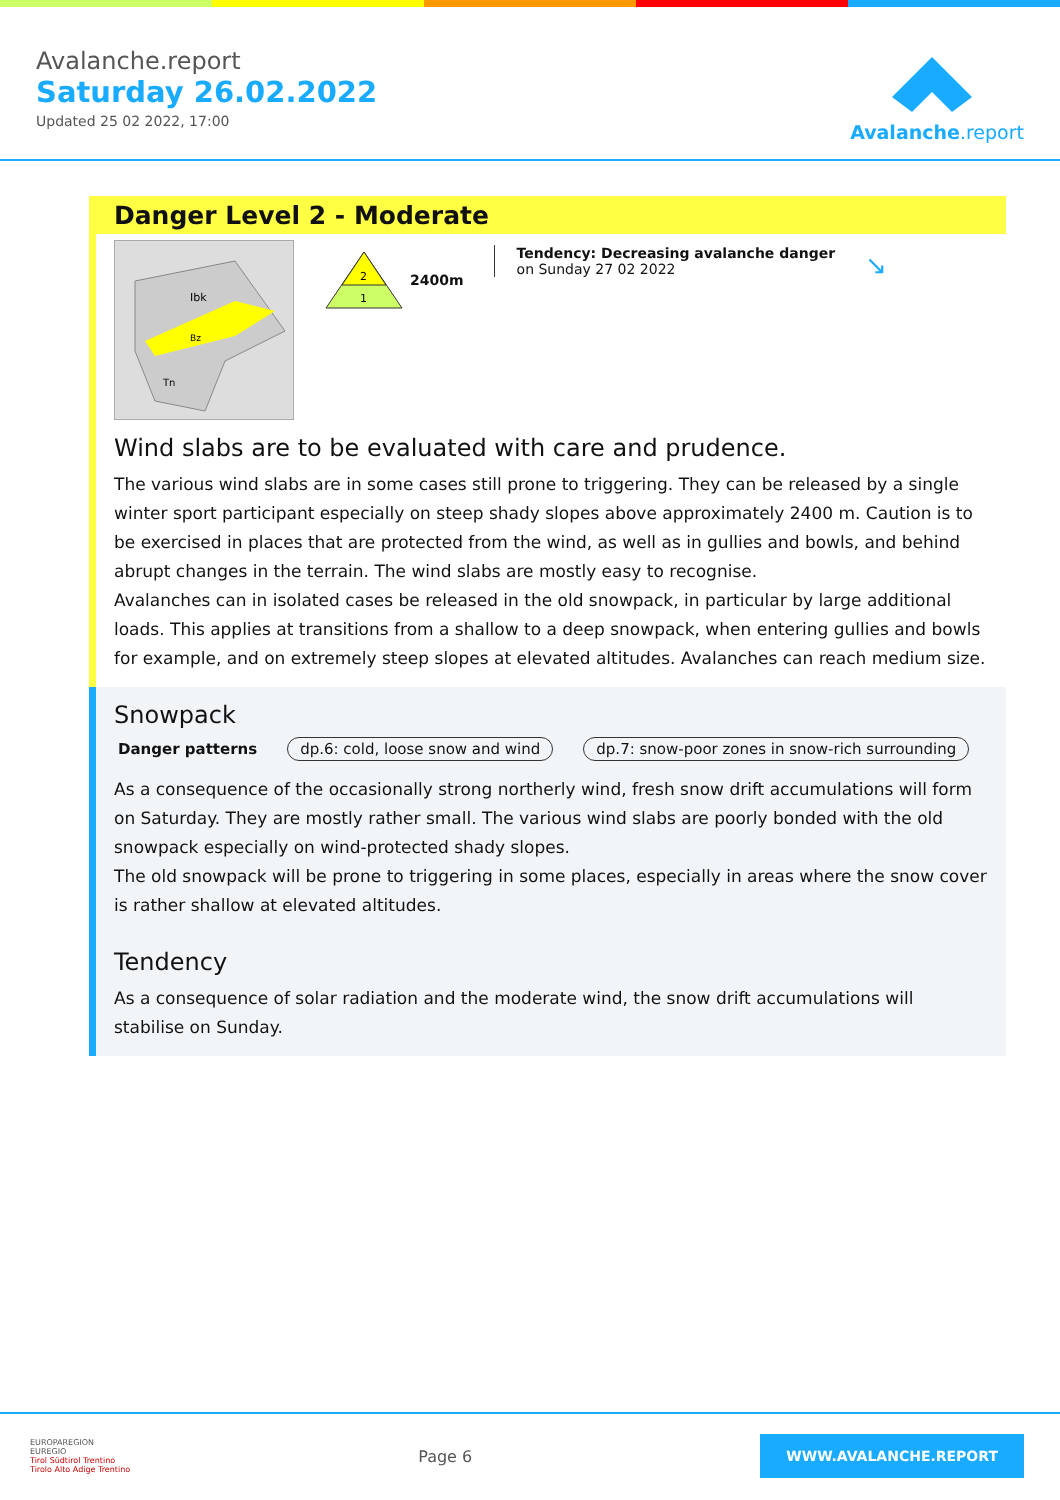Avalanche.report
Saturday 26.02.2022
Updated 25 02 2022, 17:00
Avalanche.report
Danger Level 2 - Moderate
Ibk
Bz
Tn
2
1
2400m
Tendency: Decreasing avalanche danger
on Sunday 27 02 2022
↘
Wind slabs are to be evaluated with care and prudence.
The various wind slabs are in some cases still prone to triggering. They can be released by a single winter sport participant especially on steep shady slopes above approximately 2400 m. Caution is to be exercised in places that are protected from the wind, as well as in gullies and bowls, and behind abrupt changes in the terrain. The wind slabs are mostly easy to recognise.
Avalanches can in isolated cases be released in the old snowpack, in particular by large additional loads. This applies at transitions from a shallow to a deep snowpack, when entering gullies and bowls for example, and on extremely steep slopes at elevated altitudes. Avalanches can reach medium size.
Snowpack
Danger patterns dp.6: cold, loose snow and wind dp.7: snow-poor zones in snow-rich surrounding
As a consequence of the occasionally strong northerly wind, fresh snow drift accumulations will form on Saturday. They are mostly rather small. The various wind slabs are poorly bonded with the old snowpack especially on wind-protected shady slopes.
The old snowpack will be prone to triggering in some places, especially in areas where the snow cover is rather shallow at elevated altitudes.
Tendency
As a consequence of solar radiation and the moderate wind, the snow drift accumulations will stabilise on Sunday.
EUROPAREGION
EUREGIO
Tirol Südtirol Trentino
Tirolo Alto Adige Trentino
Page 6
WWW.AVALANCHE.REPORT